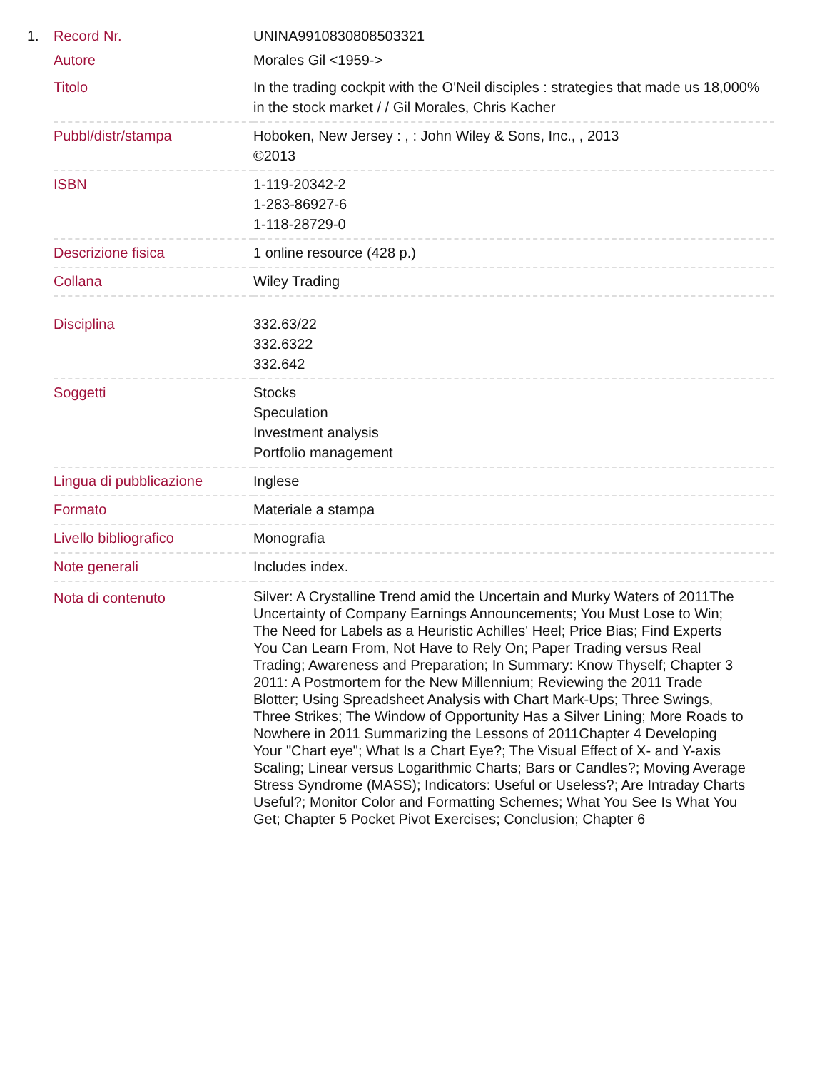1.
| Record Nr. | UNINA9910830808503321 |
| Autore | Morales Gil <1959-> |
| Titolo | In the trading cockpit with the O'Neil disciples : strategies that made us 18,000% in the stock market / / Gil Morales, Chris Kacher |
| Pubbl/distr/stampa | Hoboken, New Jersey : , : John Wiley & Sons, Inc., , 2013 ©2013 |
| ISBN | 1-119-20342-2 1-283-86927-6 1-118-28729-0 |
| Descrizione fisica | 1 online resource (428 p.) |
| Collana | Wiley Trading |
| Disciplina | 332.63/22 332.6322 332.642 |
| Soggetti | Stocks Speculation Investment analysis Portfolio management |
| Lingua di pubblicazione | Inglese |
| Formato | Materiale a stampa |
| Livello bibliografico | Monografia |
| Note generali | Includes index. |
| Nota di contenuto | Silver: A Crystalline Trend amid the Uncertain and Murky Waters of 2011The Uncertainty of Company Earnings Announcements; You Must Lose to Win; The Need for Labels as a Heuristic Achilles' Heel; Price Bias; Find Experts You Can Learn From, Not Have to Rely On; Paper Trading versus Real Trading; Awareness and Preparation; In Summary: Know Thyself; Chapter 3 2011: A Postmortem for the New Millennium; Reviewing the 2011 Trade Blotter; Using Spreadsheet Analysis with Chart Mark-Ups; Three Swings, Three Strikes; The Window of Opportunity Has a Silver Lining; More Roads to Nowhere in 2011 Summarizing the Lessons of 2011Chapter 4 Developing Your "Chart eye"; What Is a Chart Eye?; The Visual Effect of X- and Y-axis Scaling; Linear versus Logarithmic Charts; Bars or Candles?; Moving Average Stress Syndrome (MASS); Indicators: Useful or Useless?; Are Intraday Charts Useful?; Monitor Color and Formatting Schemes; What You See Is What You Get; Chapter 5 Pocket Pivot Exercises; Conclusion; Chapter 6 |